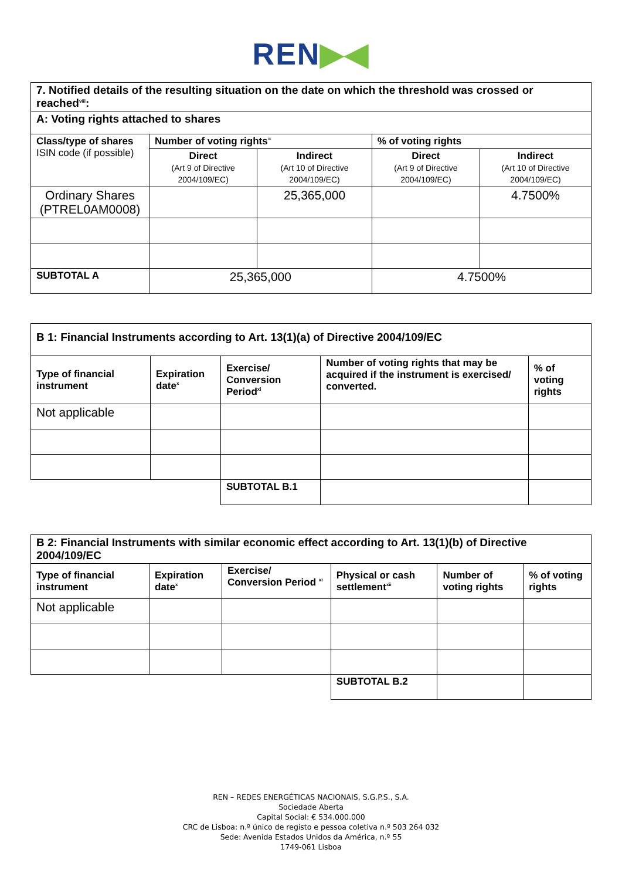REN▶◀
| 7. Notified details of the resulting situation on the date on which the threshold was crossed or reached<sup>viii</sup>: | | | | |
| A: Voting rights attached to shares | | | | |
| Class/type of shares ISIN code (if possible) | Number of voting rights<sup>ix</sup> | | % of voting rights | |
| | Direct (Art 9 of Directive 2004/109/EC) | Indirect (Art 10 of Directive 2004/109/EC) | Direct (Art 9 of Directive 2004/109/EC) | Indirect (Art 10 of Directive 2004/109/EC) |
| Ordinary Shares (PTREL0AM0008) | | 25,365,000 | | 4.7500% |
| SUBTOTAL A | 25,365,000 | | 4.7500% | |
| B 1: Financial Instruments according to Art. 13(1)(a) of Directive 2004/109/EC | | | | |
| Type of financial instrument | Expiration date<sup>x</sup> | Exercise/ Conversion Period<sup>xi</sup> | Number of voting rights that may be acquired if the instrument is exercised/ converted. | % of voting rights |
| Not applicable | | | | |
| | | SUBTOTAL B.1 | | |
| B 2: Financial Instruments with similar economic effect according to Art. 13(1)(b) of Directive 2004/109/EC | | | | | |
| Type of financial instrument | Expiration date<sup>x</sup> | Exercise/ Conversion Period <sup>xi</sup> | Physical or cash settlement<sup>xii</sup> | Number of voting rights | % of voting rights |
| Not applicable | | | | | |
| | | | SUBTOTAL B.2 | | |
REN – REDES ENERGÉTICAS NACIONAIS, S.G.P.S., S.A.
Sociedade Aberta
Capital Social: € 534.000.000
CRC de Lisboa: n.º único de registo e pessoa coletiva n.º 503 264 032
Sede: Avenida Estados Unidos da América, n.º 55
1749-061 Lisboa